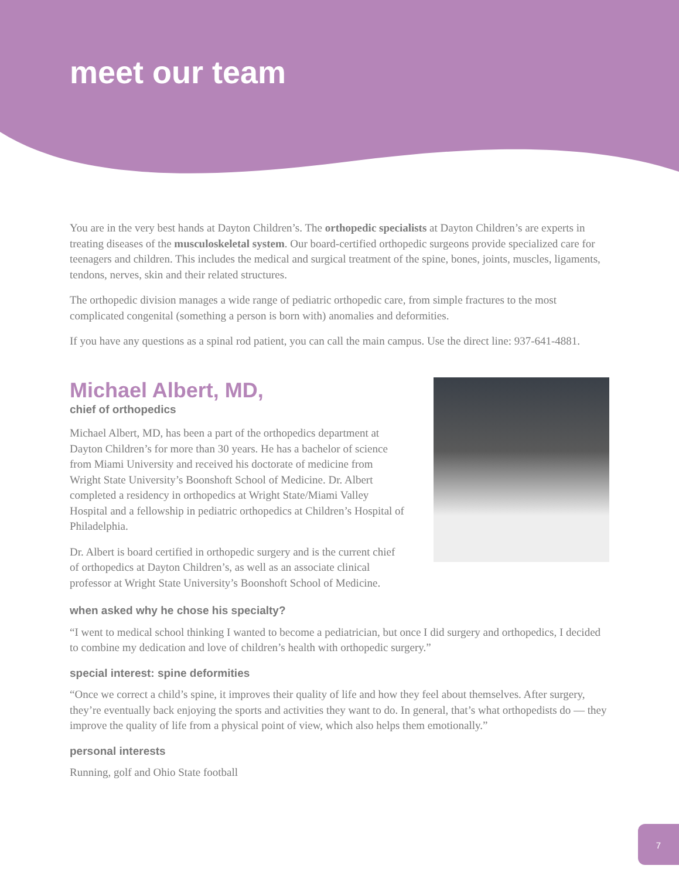meet our team
You are in the very best hands at Dayton Children’s. The orthopedic specialists at Dayton Children’s are experts in treating diseases of the musculoskeletal system. Our board-certified orthopedic surgeons provide specialized care for teenagers and children. This includes the medical and surgical treatment of the spine, bones, joints, muscles, ligaments, tendons, nerves, skin and their related structures.
The orthopedic division manages a wide range of pediatric orthopedic care, from simple fractures to the most complicated congenital (something a person is born with) anomalies and deformities.
If you have any questions as a spinal rod patient, you can call the main campus. Use the direct line: 937-641-4881.
Michael Albert, MD,
chief of orthopedics
Michael Albert, MD, has been a part of the orthopedics department at Dayton Children’s for more than 30 years. He has a bachelor of science from Miami University and received his doctorate of medicine from Wright State University’s Boonshoft School of Medicine. Dr. Albert completed a residency in orthopedics at Wright State/Miami Valley Hospital and a fellowship in pediatric orthopedics at Children’s Hospital of Philadelphia.
Dr. Albert is board certified in orthopedic surgery and is the current chief of orthopedics at Dayton Children’s, as well as an associate clinical professor at Wright State University’s Boonshoft School of Medicine.
when asked why he chose his specialty?
“I went to medical school thinking I wanted to become a pediatrician, but once I did surgery and orthopedics, I decided to combine my dedication and love of children’s health with orthopedic surgery.”
special interest: spine deformities
“Once we correct a child’s spine, it improves their quality of life and how they feel about themselves. After surgery, they’re eventually back enjoying the sports and activities they want to do. In general, that’s what orthopedists do — they improve the quality of life from a physical point of view, which also helps them emotionally.”
personal interests
Running, golf and Ohio State football
7